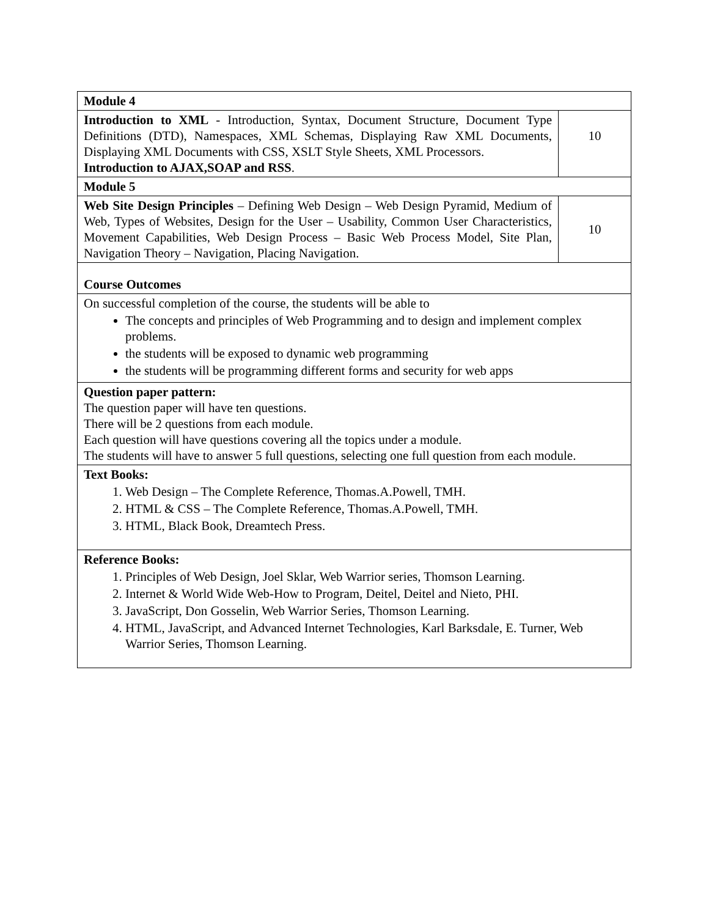| Module 4 | |
| Introduction to XML - Introduction, Syntax, Document Structure, Document Type Definitions (DTD), Namespaces, XML Schemas, Displaying Raw XML Documents, Displaying XML Documents with CSS, XSLT Style Sheets, XML Processors. Introduction to AJAX,SOAP and RSS . | 10 |
| Module 5 | |
| Web Site Design Principles – Defining Web Design – Web Design Pyramid, Medium of Web, Types of Websites, Design for the User – Usability, Common User Characteristics, Movement Capabilities, Web Design Process – Basic Web Process Model, Site Plan, Navigation Theory – Navigation, Placing Navigation. | 10 |
| Course Outcomes | |
| On successful completion of the course, the students will be able to The concepts and principles of Web Programming and to design and implement complex problems. the students will be exposed to dynamic web programming the students will be programming different forms and security for web apps | |
| Question paper pattern: The question paper will have ten questions. There will be 2 questions from each module. Each question will have questions covering all the topics under a module. The students will have to answer 5 full questions, selecting one full question from each module. | |
| Text Books: 1. Web Design – The Complete Reference, Thomas.A.Powell, TMH. 2. HTML & CSS – The Complete Reference, Thomas.A.Powell, TMH. 3. HTML, Black Book, Dreamtech Press. | |
| Reference Books: 1. Principles of Web Design, Joel Sklar, Web Warrior series, Thomson Learning. 2. Internet & World Wide Web-How to Program, Deitel, Deitel and Nieto, PHI. 3. JavaScript, Don Gosselin, Web Warrior Series, Thomson Learning. 4. HTML, JavaScript, and Advanced Internet Technologies, Karl Barksdale, E. Turner, Web Warrior Series, Thomson Learning. | |